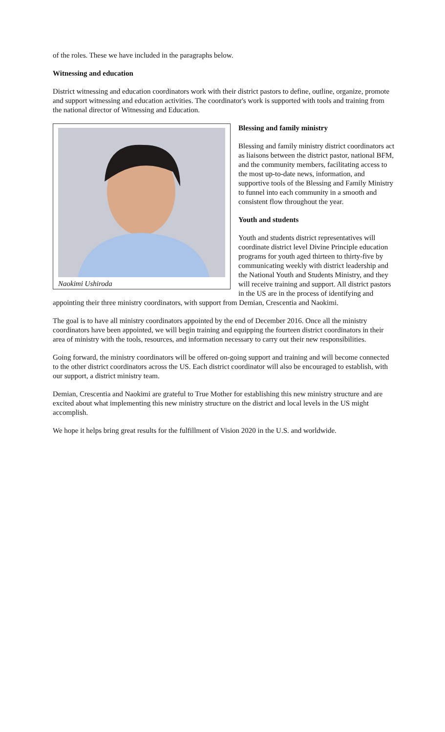of the roles. These we have included in the paragraphs below.
Witnessing and education
District witnessing and education coordinators work with their district pastors to define, outline, organize, promote and support witnessing and education activities. The coordinator's work is supported with tools and training from the national director of Witnessing and Education.
Naokimi Ushiroda
Blessing and family ministry
Blessing and family ministry district coordinators act as liaisons between the district pastor, national BFM, and the community members, facilitating access to the most up-to-date news, information, and supportive tools of the Blessing and Family Ministry to funnel into each community in a smooth and consistent flow throughout the year.
Youth and students
Youth and students district representatives will coordinate district level Divine Principle education programs for youth aged thirteen to thirty-five by communicating weekly with district leadership and the National Youth and Students Ministry, and they will receive training and support. All district pastors in the US are in the process of identifying and appointing their three ministry coordinators, with support from Demian, Crescentia and Naokimi.
The goal is to have all ministry coordinators appointed by the end of December 2016. Once all the ministry coordinators have been appointed, we will begin training and equipping the fourteen district coordinators in their area of ministry with the tools, resources, and information necessary to carry out their new responsibilities.
Going forward, the ministry coordinators will be offered on-going support and training and will become connected to the other district coordinators across the US. Each district coordinator will also be encouraged to establish, with our support, a district ministry team.
Demian, Crescentia and Naokimi are grateful to True Mother for establishing this new ministry structure and are excited about what implementing this new ministry structure on the district and local levels in the US might accomplish.
We hope it helps bring great results for the fulfillment of Vision 2020 in the U.S. and worldwide.